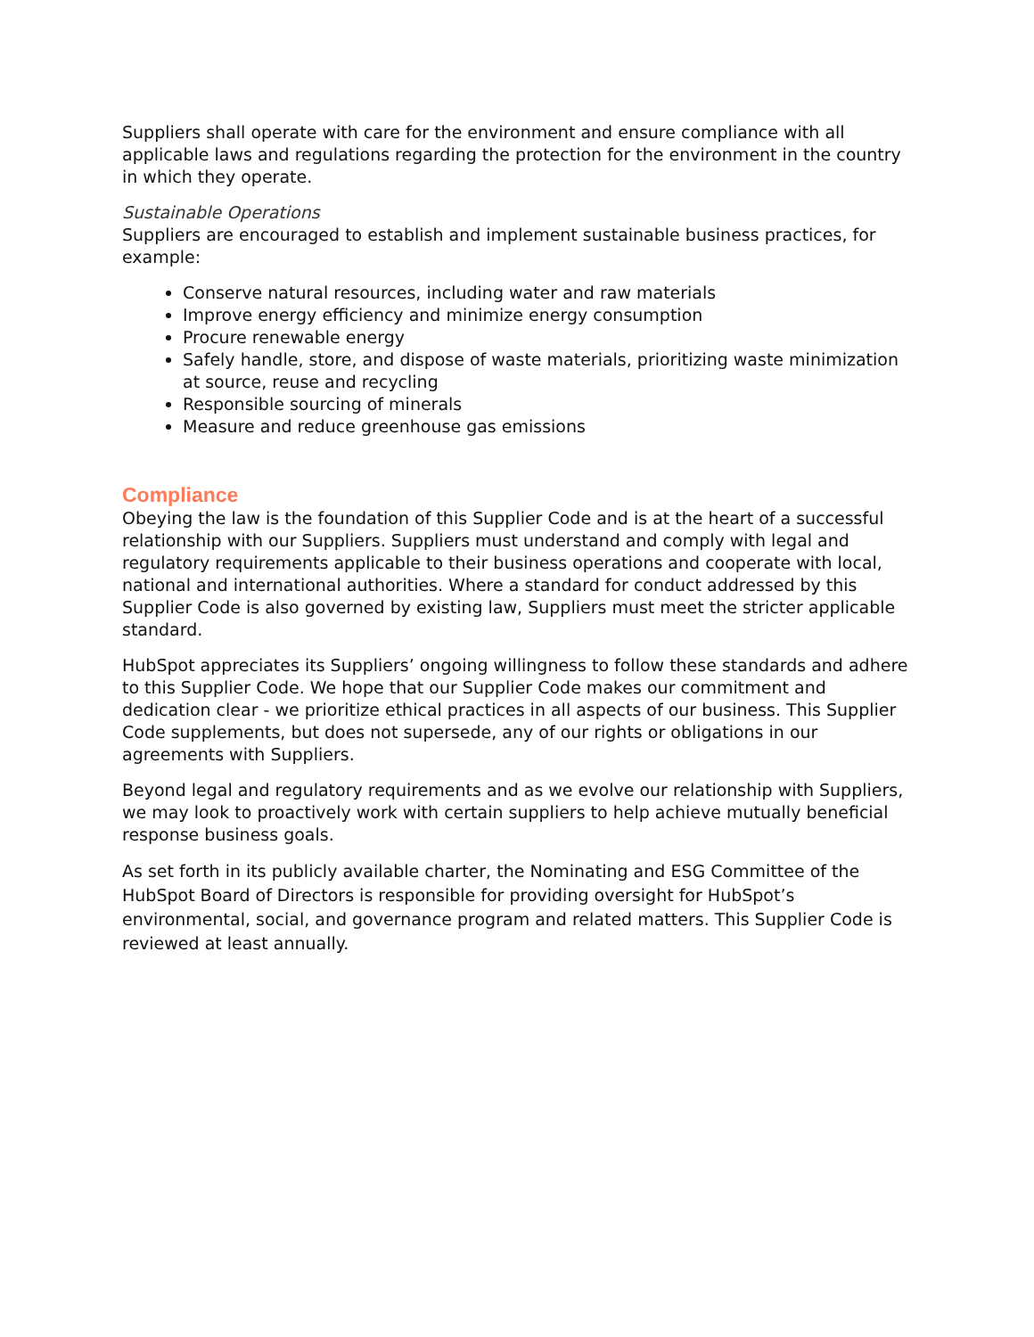Suppliers shall operate with care for the environment and ensure compliance with all applicable laws and regulations regarding the protection for the environment in the country in which they operate.
Sustainable Operations
Suppliers are encouraged to establish and implement sustainable business practices, for example:
Conserve natural resources, including water and raw materials
Improve energy efficiency and minimize energy consumption
Procure renewable energy
Safely handle, store, and dispose of waste materials, prioritizing waste minimization at source, reuse and recycling
Responsible sourcing of minerals
Measure and reduce greenhouse gas emissions
Compliance
Obeying the law is the foundation of this Supplier Code and is at the heart of a successful relationship with our Suppliers. Suppliers must understand and comply with legal and regulatory requirements applicable to their business operations and cooperate with local, national and international authorities. Where a standard for conduct addressed by this Supplier Code is also governed by existing law, Suppliers must meet the stricter applicable standard.
HubSpot appreciates its Suppliers’ ongoing willingness to follow these standards and adhere to this Supplier Code. We hope that our Supplier Code makes our commitment and dedication clear - we prioritize ethical practices in all aspects of our business. This Supplier Code supplements, but does not supersede, any of our rights or obligations in our agreements with Suppliers.
Beyond legal and regulatory requirements and as we evolve our relationship with Suppliers, we may look to proactively work with certain suppliers to help achieve mutually beneficial response business goals.
As set forth in its publicly available charter, the Nominating and ESG Committee of the HubSpot Board of Directors is responsible for providing oversight for HubSpot’s environmental, social, and governance program and related matters. This Supplier Code is reviewed at least annually.